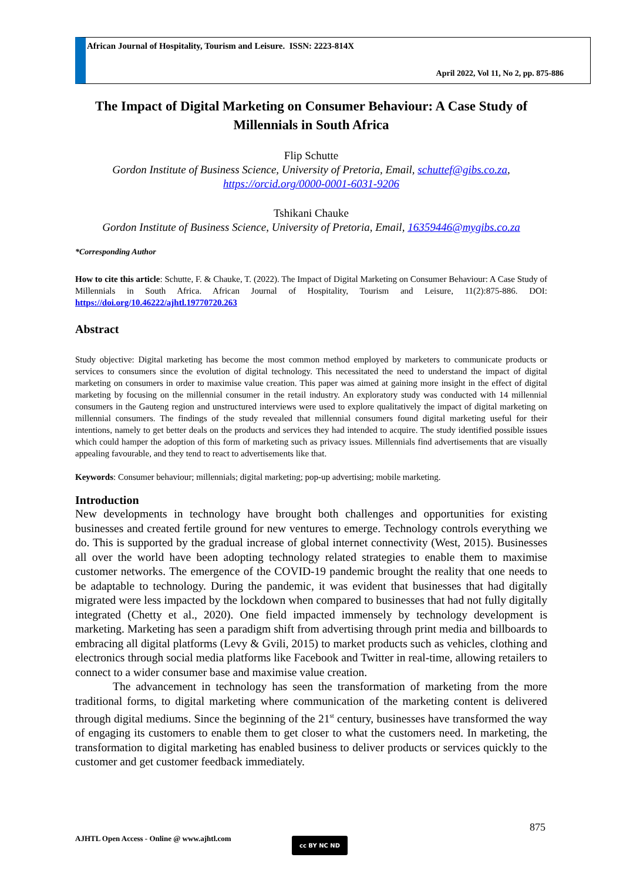African Journal of Hospitality, Tourism and Leisure. ISSN: 2223-814X
April 2022, Vol 11, No 2, pp. 875-886
The Impact of Digital Marketing on Consumer Behaviour: A Case Study of Millennials in South Africa
Flip Schutte
Gordon Institute of Business Science, University of Pretoria, Email, schuttef@gibs.co.za, https://orcid.org/0000-0001-6031-9206
Tshikani Chauke
Gordon Institute of Business Science, University of Pretoria, Email, 16359446@mygibs.co.za
*Corresponding Author
How to cite this article: Schutte, F. & Chauke, T. (2022). The Impact of Digital Marketing on Consumer Behaviour: A Case Study of Millennials in South Africa. African Journal of Hospitality, Tourism and Leisure, 11(2):875-886. DOI: https://doi.org/10.46222/ajhtl.19770720.263
Abstract
Study objective: Digital marketing has become the most common method employed by marketers to communicate products or services to consumers since the evolution of digital technology. This necessitated the need to understand the impact of digital marketing on consumers in order to maximise value creation. This paper was aimed at gaining more insight in the effect of digital marketing by focusing on the millennial consumer in the retail industry. An exploratory study was conducted with 14 millennial consumers in the Gauteng region and unstructured interviews were used to explore qualitatively the impact of digital marketing on millennial consumers. The findings of the study revealed that millennial consumers found digital marketing useful for their intentions, namely to get better deals on the products and services they had intended to acquire. The study identified possible issues which could hamper the adoption of this form of marketing such as privacy issues. Millennials find advertisements that are visually appealing favourable, and they tend to react to advertisements like that.
Keywords: Consumer behaviour; millennials; digital marketing; pop-up advertising; mobile marketing.
Introduction
New developments in technology have brought both challenges and opportunities for existing businesses and created fertile ground for new ventures to emerge. Technology controls everything we do. This is supported by the gradual increase of global internet connectivity (West, 2015). Businesses all over the world have been adopting technology related strategies to enable them to maximise customer networks. The emergence of the COVID-19 pandemic brought the reality that one needs to be adaptable to technology. During the pandemic, it was evident that businesses that had digitally migrated were less impacted by the lockdown when compared to businesses that had not fully digitally integrated (Chetty et al., 2020). One field impacted immensely by technology development is marketing. Marketing has seen a paradigm shift from advertising through print media and billboards to embracing all digital platforms (Levy & Gvili, 2015) to market products such as vehicles, clothing and electronics through social media platforms like Facebook and Twitter in real-time, allowing retailers to connect to a wider consumer base and maximise value creation.
The advancement in technology has seen the transformation of marketing from the more traditional forms, to digital marketing where communication of the marketing content is delivered through digital mediums. Since the beginning of the 21<sup>st</sup> century, businesses have transformed the way of engaging its customers to enable them to get closer to what the customers need. In marketing, the transformation to digital marketing has enabled business to deliver products or services quickly to the customer and get customer feedback immediately.
875
AJHTL Open Access - Online @ www.ajhtl.com
cc BY NC ND